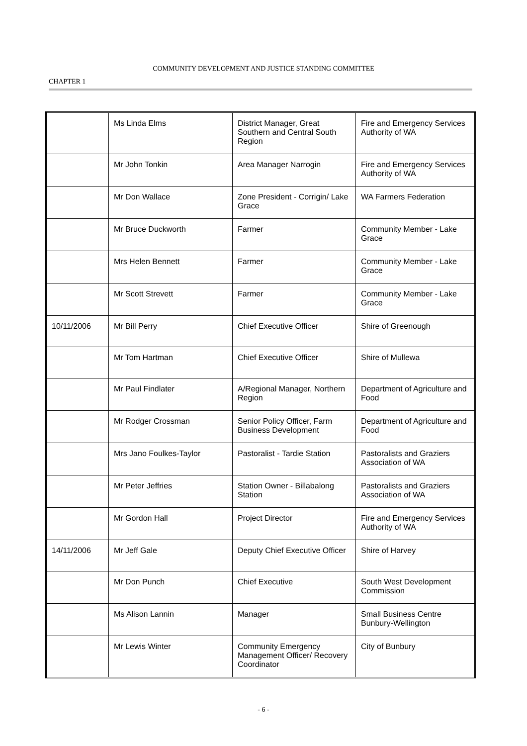COMMUNITY DEVELOPMENT AND JUSTICE STANDING COMMITTEE
CHAPTER 1
| | Ms Linda Elms | District Manager, Great Southern and Central South Region | Fire and Emergency Services Authority of WA |
| | Mr John Tonkin | Area Manager Narrogin | Fire and Emergency Services Authority of WA |
| | Mr Don Wallace | Zone President - Corrigin/ Lake Grace | WA Farmers Federation |
| | Mr Bruce Duckworth | Farmer | Community Member - Lake Grace |
| | Mrs Helen Bennett | Farmer | Community Member - Lake Grace |
| | Mr Scott Strevett | Farmer | Community Member - Lake Grace |
| 10/11/2006 | Mr Bill Perry | Chief Executive Officer | Shire of Greenough |
| | Mr Tom Hartman | Chief Executive Officer | Shire of Mullewa |
| | Mr Paul Findlater | A/Regional Manager, Northern Region | Department of Agriculture and Food |
| | Mr Rodger Crossman | Senior Policy Officer, Farm Business Development | Department of Agriculture and Food |
| | Mrs Jano Foulkes-Taylor | Pastoralist - Tardie Station | Pastoralists and Graziers Association of WA |
| | Mr Peter Jeffries | Station Owner - Billabalong Station | Pastoralists and Graziers Association of WA |
| | Mr Gordon Hall | Project Director | Fire and Emergency Services Authority of WA |
| 14/11/2006 | Mr Jeff Gale | Deputy Chief Executive Officer | Shire of Harvey |
| | Mr Don Punch | Chief Executive | South West Development Commission |
| | Ms Alison Lannin | Manager | Small Business Centre Bunbury-Wellington |
| | Mr Lewis Winter | Community Emergency Management Officer/ Recovery Coordinator | City of Bunbury |
- 6 -